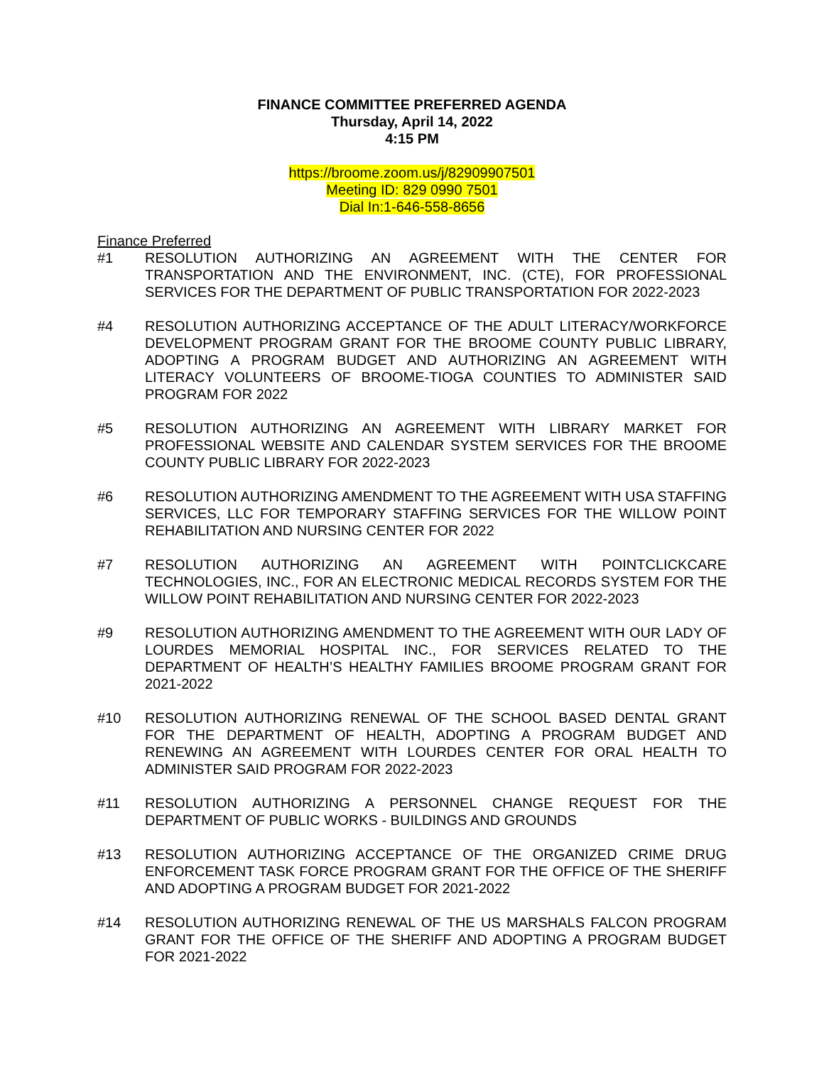FINANCE COMMITTEE PREFERRED AGENDA
Thursday, April 14, 2022
4:15 PM
https://broome.zoom.us/j/82909907501
Meeting ID: 829 0990 7501
Dial In:1-646-558-8656
Finance Preferred
#1 RESOLUTION AUTHORIZING AN AGREEMENT WITH THE CENTER FOR TRANSPORTATION AND THE ENVIRONMENT, INC. (CTE), FOR PROFESSIONAL SERVICES FOR THE DEPARTMENT OF PUBLIC TRANSPORTATION FOR 2022-2023
#4 RESOLUTION AUTHORIZING ACCEPTANCE OF THE ADULT LITERACY/WORKFORCE DEVELOPMENT PROGRAM GRANT FOR THE BROOME COUNTY PUBLIC LIBRARY, ADOPTING A PROGRAM BUDGET AND AUTHORIZING AN AGREEMENT WITH LITERACY VOLUNTEERS OF BROOME-TIOGA COUNTIES TO ADMINISTER SAID PROGRAM FOR 2022
#5 RESOLUTION AUTHORIZING AN AGREEMENT WITH LIBRARY MARKET FOR PROFESSIONAL WEBSITE AND CALENDAR SYSTEM SERVICES FOR THE BROOME COUNTY PUBLIC LIBRARY FOR 2022-2023
#6 RESOLUTION AUTHORIZING AMENDMENT TO THE AGREEMENT WITH USA STAFFING SERVICES, LLC FOR TEMPORARY STAFFING SERVICES FOR THE WILLOW POINT REHABILITATION AND NURSING CENTER FOR 2022
#7 RESOLUTION AUTHORIZING AN AGREEMENT WITH POINTCLICKCARE TECHNOLOGIES, INC., FOR AN ELECTRONIC MEDICAL RECORDS SYSTEM FOR THE WILLOW POINT REHABILITATION AND NURSING CENTER FOR 2022-2023
#9 RESOLUTION AUTHORIZING AMENDMENT TO THE AGREEMENT WITH OUR LADY OF LOURDES MEMORIAL HOSPITAL INC., FOR SERVICES RELATED TO THE DEPARTMENT OF HEALTH’S HEALTHY FAMILIES BROOME PROGRAM GRANT FOR 2021-2022
#10 RESOLUTION AUTHORIZING RENEWAL OF THE SCHOOL BASED DENTAL GRANT FOR THE DEPARTMENT OF HEALTH, ADOPTING A PROGRAM BUDGET AND RENEWING AN AGREEMENT WITH LOURDES CENTER FOR ORAL HEALTH TO ADMINISTER SAID PROGRAM FOR 2022-2023
#11 RESOLUTION AUTHORIZING A PERSONNEL CHANGE REQUEST FOR THE DEPARTMENT OF PUBLIC WORKS - BUILDINGS AND GROUNDS
#13 RESOLUTION AUTHORIZING ACCEPTANCE OF THE ORGANIZED CRIME DRUG ENFORCEMENT TASK FORCE PROGRAM GRANT FOR THE OFFICE OF THE SHERIFF AND ADOPTING A PROGRAM BUDGET FOR 2021-2022
#14 RESOLUTION AUTHORIZING RENEWAL OF THE US MARSHALS FALCON PROGRAM GRANT FOR THE OFFICE OF THE SHERIFF AND ADOPTING A PROGRAM BUDGET FOR 2021-2022